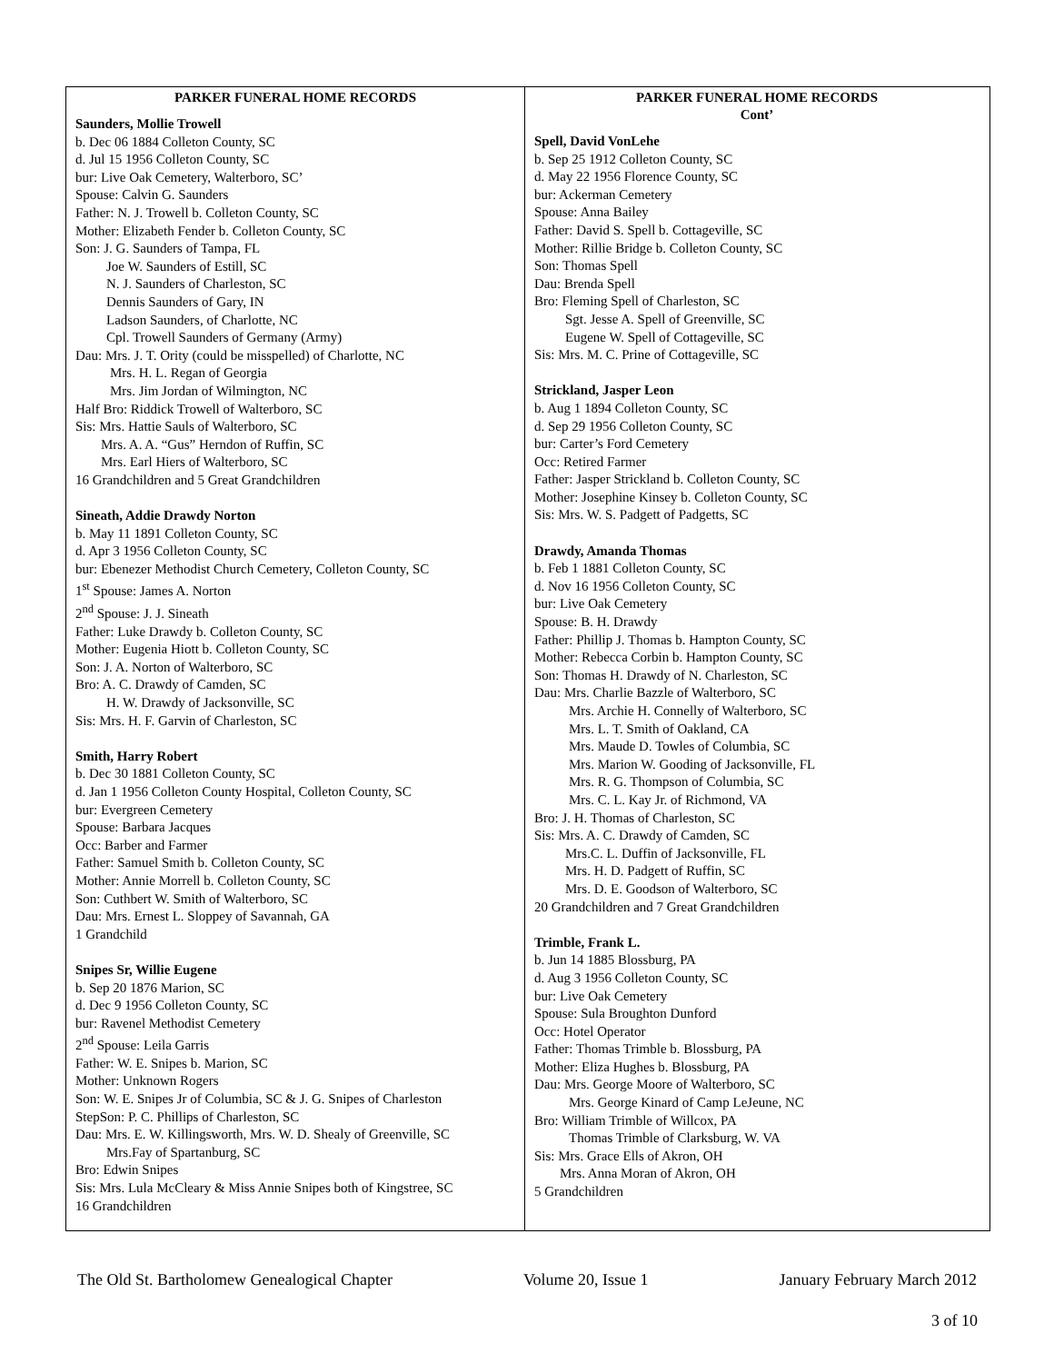PARKER FUNERAL HOME RECORDS
Saunders, Mollie Trowell
b. Dec 06 1884 Colleton County, SC
d. Jul 15 1956 Colleton County, SC
bur: Live Oak Cemetery, Walterboro, SC’
Spouse: Calvin G. Saunders
Father: N. J. Trowell b. Colleton County, SC
Mother: Elizabeth Fender b. Colleton County, SC
Son: J. G. Saunders of Tampa, FL
Joe W. Saunders of Estill, SC
N. J. Saunders of Charleston, SC
Dennis Saunders of Gary, IN
Ladson Saunders, of Charlotte, NC
Cpl. Trowell Saunders of Germany (Army)
Dau: Mrs. J. T. Ority (could be misspelled) of Charlotte, NC
Mrs. H. L. Regan of Georgia
Mrs. Jim Jordan of Wilmington, NC
Half Bro: Riddick Trowell of Walterboro, SC
Sis: Mrs. Hattie Sauls of Walterboro, SC
Mrs. A. A. “Gus” Herndon of Ruffin, SC
Mrs. Earl Hiers of Walterboro, SC
16 Grandchildren and 5 Great Grandchildren
Sineath, Addie Drawdy Norton
b. May 11 1891 Colleton County, SC
d. Apr 3 1956 Colleton County, SC
bur: Ebenezer Methodist Church Cemetery, Colleton County, SC
1<sup>st</sup> Spouse: James A. Norton
2<sup>nd</sup> Spouse: J. J. Sineath
Father: Luke Drawdy b. Colleton County, SC
Mother: Eugenia Hiott b. Colleton County, SC
Son: J. A. Norton of Walterboro, SC
Bro: A. C. Drawdy of Camden, SC
H. W. Drawdy of Jacksonville, SC
Sis: Mrs. H. F. Garvin of Charleston, SC
Smith, Harry Robert
b. Dec 30 1881 Colleton County, SC
d. Jan 1 1956 Colleton County Hospital, Colleton County, SC
bur: Evergreen Cemetery
Spouse: Barbara Jacques
Occ: Barber and Farmer
Father: Samuel Smith b. Colleton County, SC
Mother: Annie Morrell b. Colleton County, SC
Son: Cuthbert W. Smith of Walterboro, SC
Dau: Mrs. Ernest L. Sloppey of Savannah, GA
1 Grandchild
Snipes Sr, Willie Eugene
b. Sep 20 1876 Marion, SC
d. Dec 9 1956 Colleton County, SC
bur: Ravenel Methodist Cemetery
2<sup>nd</sup> Spouse: Leila Garris
Father: W. E. Snipes b. Marion, SC
Mother: Unknown Rogers
Son: W. E. Snipes Jr of Columbia, SC & J. G. Snipes of Charleston
StepSon: P. C. Phillips of Charleston, SC
Dau: Mrs. E. W. Killingsworth, Mrs. W. D. Shealy of Greenville, SC
Mrs.Fay of Spartanburg, SC
Bro: Edwin Snipes
Sis: Mrs. Lula McCleary & Miss Annie Snipes both of Kingstree, SC
16 Grandchildren
PARKER FUNERAL HOME RECORDS
Cont’
Spell, David VonLehe
b. Sep 25 1912 Colleton County, SC
d. May 22 1956 Florence County, SC
bur: Ackerman Cemetery
Spouse: Anna Bailey
Father: David S. Spell b. Cottageville, SC
Mother: Rillie Bridge b. Colleton County, SC
Son: Thomas Spell
Dau: Brenda Spell
Bro: Fleming Spell of Charleston, SC
Sgt. Jesse A. Spell of Greenville, SC
Eugene W. Spell of Cottageville, SC
Sis: Mrs. M. C. Prine of Cottageville, SC
Strickland, Jasper Leon
b. Aug 1 1894 Colleton County, SC
d. Sep 29 1956 Colleton County, SC
bur: Carter’s Ford Cemetery
Occ: Retired Farmer
Father: Jasper Strickland b. Colleton County, SC
Mother: Josephine Kinsey b. Colleton County, SC
Sis: Mrs. W. S. Padgett of Padgetts, SC
Drawdy, Amanda Thomas
b. Feb 1 1881 Colleton County, SC
d. Nov 16 1956 Colleton County, SC
bur: Live Oak Cemetery
Spouse: B. H. Drawdy
Father: Phillip J. Thomas b. Hampton County, SC
Mother: Rebecca Corbin b. Hampton County, SC
Son: Thomas H. Drawdy of N. Charleston, SC
Dau: Mrs. Charlie Bazzle of Walterboro, SC
Mrs. Archie H. Connelly of Walterboro, SC
Mrs. L. T. Smith of Oakland, CA
Mrs. Maude D. Towles of Columbia, SC
Mrs. Marion W. Gooding of Jacksonville, FL
Mrs. R. G. Thompson of Columbia, SC
Mrs. C. L. Kay Jr. of Richmond, VA
Bro: J. H. Thomas of Charleston, SC
Sis: Mrs. A. C. Drawdy of Camden, SC
Mrs.C. L. Duffin of Jacksonville, FL
Mrs. H. D. Padgett of Ruffin, SC
Mrs. D. E. Goodson of Walterboro, SC
20 Grandchildren and 7 Great Grandchildren
Trimble, Frank L.
b. Jun 14 1885 Blossburg, PA
d. Aug 3 1956 Colleton County, SC
bur: Live Oak Cemetery
Spouse: Sula Broughton Dunford
Occ: Hotel Operator
Father: Thomas Trimble b. Blossburg, PA
Mother: Eliza Hughes b. Blossburg, PA
Dau: Mrs. George Moore of Walterboro, SC
Mrs. George Kinard of Camp LeJeune, NC
Bro: William Trimble of Willcox, PA
Thomas Trimble of Clarksburg, W. VA
Sis: Mrs. Grace Ells of Akron, OH
Mrs. Anna Moran of Akron, OH
5 Grandchildren
The Old St. Bartholomew Genealogical Chapter Volume 20, Issue 1 January February March 2012
3 of 10